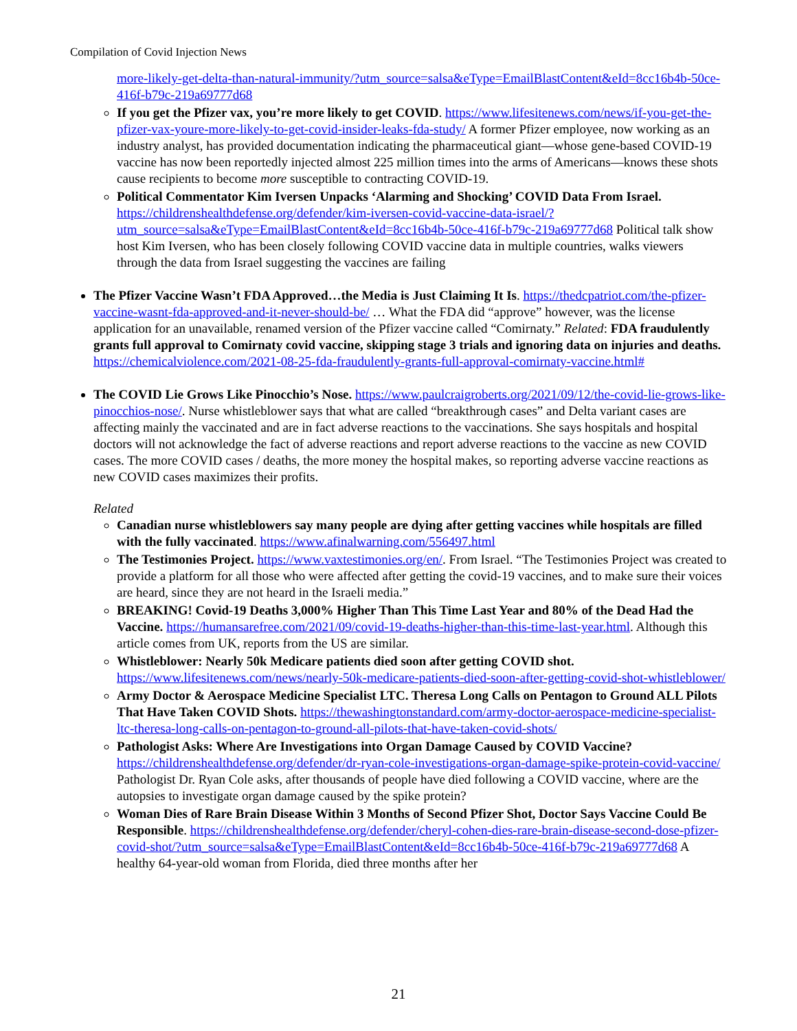Compilation of Covid Injection News
more-likely-get-delta-than-natural-immunity/?utm_source=salsa&eType=EmailBlastContent&eId=8cc16b4b-50ce-416f-b79c-219a69777d68
If you get the Pfizer vax, you’re more likely to get COVID. https://www.lifesitenews.com/news/if-you-get-the-pfizer-vax-youre-more-likely-to-get-covid-insider-leaks-fda-study/ A former Pfizer employee, now working as an industry analyst, has provided documentation indicating the pharmaceutical giant—whose gene-based COVID-19 vaccine has now been reportedly injected almost 225 million times into the arms of Americans—knows these shots cause recipients to become more susceptible to contracting COVID-19.
Political Commentator Kim Iversen Unpacks ‘Alarming and Shocking’ COVID Data From Israel. https://childrenshealthdefense.org/defender/kim-iversen-covid-vaccine-data-israel/?utm_source=salsa&eType=EmailBlastContent&eId=8cc16b4b-50ce-416f-b79c-219a69777d68 Political talk show host Kim Iversen, who has been closely following COVID vaccine data in multiple countries, walks viewers through the data from Israel suggesting the vaccines are failing
The Pfizer Vaccine Wasn’t FDA Approved…the Media is Just Claiming It Is. https://thedcpatriot.com/the-pfizer-vaccine-wasnt-fda-approved-and-it-never-should-be/ … What the FDA did “approve” however, was the license application for an unavailable, renamed version of the Pfizer vaccine called “Comirnaty.” Related: FDA fraudulently grants full approval to Comirnaty covid vaccine, skipping stage 3 trials and ignoring data on injuries and deaths. https://chemicalviolence.com/2021-08-25-fda-fraudulently-grants-full-approval-comirnaty-vaccine.html#
The COVID Lie Grows Like Pinocchio’s Nose. https://www.paulcraigroberts.org/2021/09/12/the-covid-lie-grows-like-pinocchios-nose/. Nurse whistleblower says that what are called “breakthrough cases” and Delta variant cases are affecting mainly the vaccinated and are in fact adverse reactions to the vaccinations. She says hospitals and hospital doctors will not acknowledge the fact of adverse reactions and report adverse reactions to the vaccine as new COVID cases. The more COVID cases / deaths, the more money the hospital makes, so reporting adverse vaccine reactions as new COVID cases maximizes their profits.
Related
Canadian nurse whistleblowers say many people are dying after getting vaccines while hospitals are filled with the fully vaccinated. https://www.afinalwarning.com/556497.html
The Testimonies Project. https://www.vaxtestimonies.org/en/. From Israel. “The Testimonies Project was created to provide a platform for all those who were affected after getting the covid-19 vaccines, and to make sure their voices are heard, since they are not heard in the Israeli media.”
BREAKING! Covid-19 Deaths 3,000% Higher Than This Time Last Year and 80% of the Dead Had the Vaccine. https://humansarefree.com/2021/09/covid-19-deaths-higher-than-this-time-last-year.html. Although this article comes from UK, reports from the US are similar.
Whistleblower: Nearly 50k Medicare patients died soon after getting COVID shot. https://www.lifesitenews.com/news/nearly-50k-medicare-patients-died-soon-after-getting-covid-shot-whistleblower/
Army Doctor & Aerospace Medicine Specialist LTC. Theresa Long Calls on Pentagon to Ground ALL Pilots That Have Taken COVID Shots. https://thewashingtonstandard.com/army-doctor-aerospace-medicine-specialist-ltc-theresa-long-calls-on-pentagon-to-ground-all-pilots-that-have-taken-covid-shots/
Pathologist Asks: Where Are Investigations into Organ Damage Caused by COVID Vaccine? https://childrenshealthdefense.org/defender/dr-ryan-cole-investigations-organ-damage-spike-protein-covid-vaccine/ Pathologist Dr. Ryan Cole asks, after thousands of people have died following a COVID vaccine, where are the autopsies to investigate organ damage caused by the spike protein?
Woman Dies of Rare Brain Disease Within 3 Months of Second Pfizer Shot, Doctor Says Vaccine Could Be Responsible. https://childrenshealthdefense.org/defender/cheryl-cohen-dies-rare-brain-disease-second-dose-pfizer-covid-shot/?utm_source=salsa&eType=EmailBlastContent&eId=8cc16b4b-50ce-416f-b79c-219a69777d68 A healthy 64-year-old woman from Florida, died three months after her
21